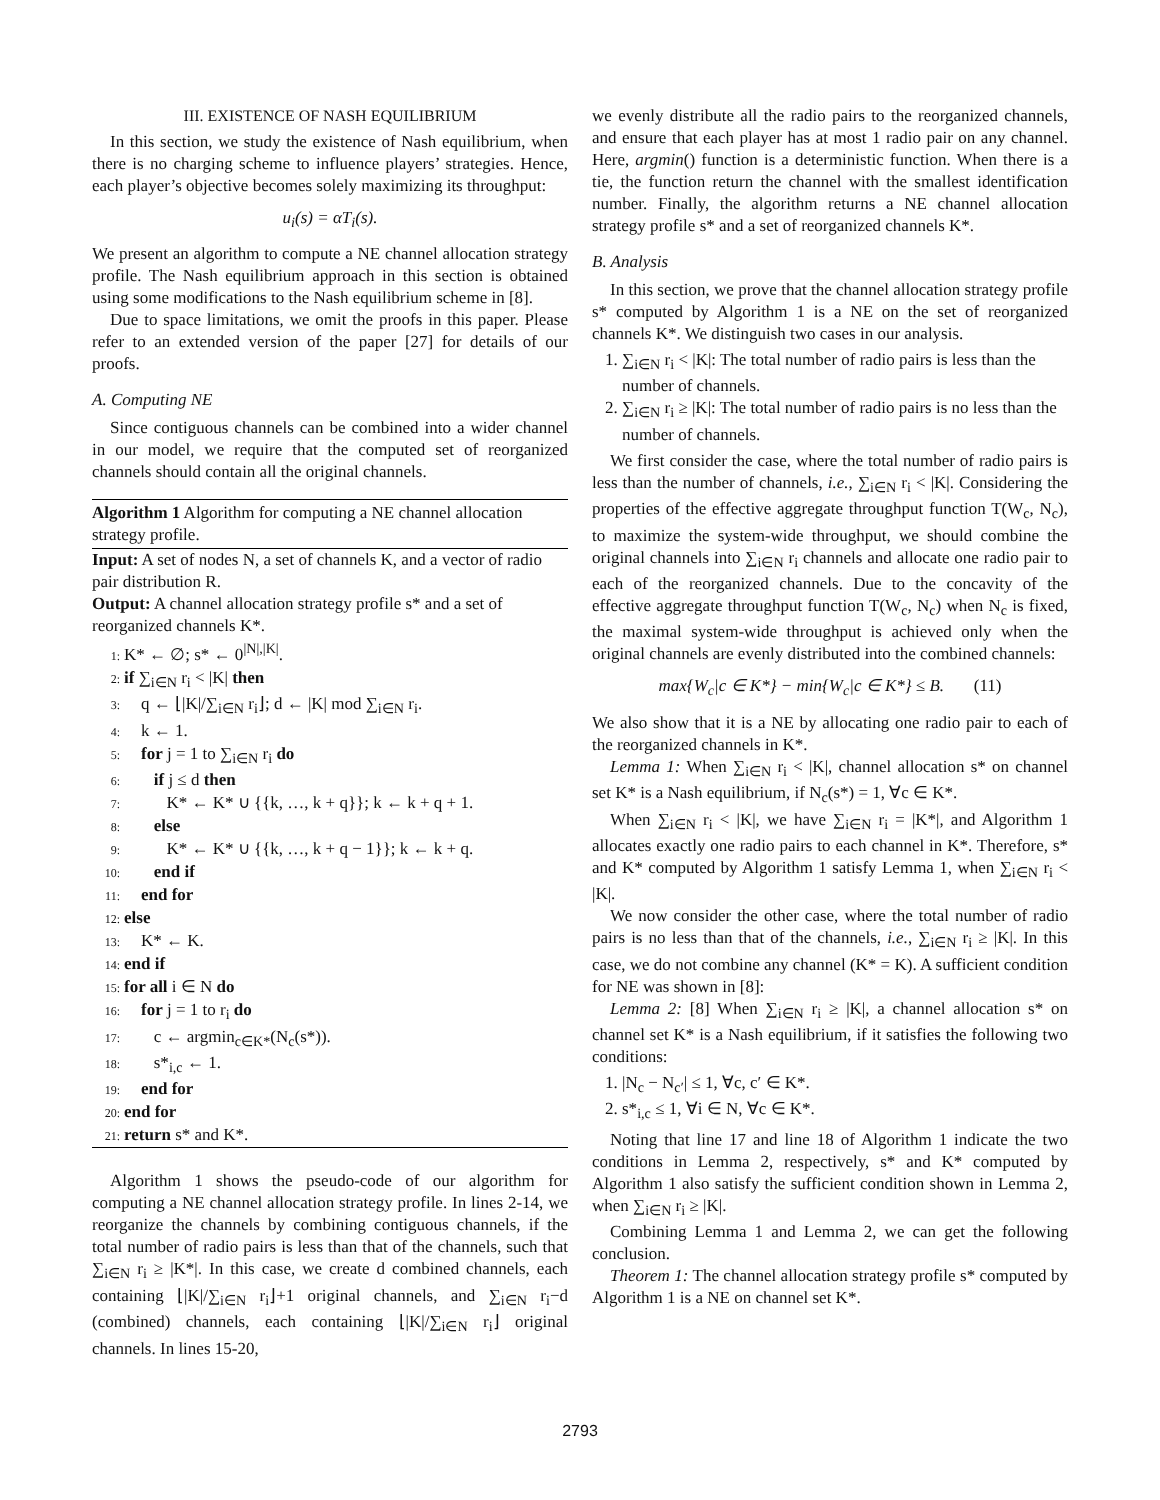III. EXISTENCE OF NASH EQUILIBRIUM
In this section, we study the existence of Nash equilibrium, when there is no charging scheme to influence players’ strategies. Hence, each player’s objective becomes solely maximizing its throughput:
u<sub>i</sub>(s) = αT<sub>i</sub>(s).
We present an algorithm to compute a NE channel allocation strategy profile. The Nash equilibrium approach in this section is obtained using some modifications to the Nash equilibrium scheme in [8].
Due to space limitations, we omit the proofs in this paper. Please refer to an extended version of the paper [27] for details of our proofs.
A. Computing NE
Since contiguous channels can be combined into a wider channel in our model, we require that the computed set of reorganized channels should contain all the original channels.
Algorithm 1 Algorithm for computing a NE channel allocation strategy profile.
Input: A set of nodes N, a set of channels K, and a vector of radio pair distribution R.
Output: A channel allocation strategy profile s* and a set of reorganized channels K*.
1: K* ← ∅; s* ← 0<sup>|N|,|K|</sup>.
2: if ∑<sub>i∈N</sub> r<sub>i</sub> < |K| then
3: q ← ⌊|K|/∑<sub>i∈N</sub> r<sub>i</sub>⌋; d ← |K| mod ∑<sub>i∈N</sub> r<sub>i</sub>.
4: k ← 1.
5: for j = 1 to ∑<sub>i∈N</sub> r<sub>i</sub> do
6: if j ≤ d then
7: K* ← K* ∪ {{k, …, k + q}}; k ← k + q + 1.
8: else
9: K* ← K* ∪ {{k, …, k + q − 1}}; k ← k + q.
10: end if
11: end for
12: else
13: K* ← K.
14: end if
15: for all i ∈ N do
16: for j = 1 to r<sub>i</sub> do
17: c ← argmin<sub>c∈K*</sub>(N<sub>c</sub>(s*)).
18: s*<sub>i,c</sub> ← 1.
19: end for
20: end for
21: return s* and K*.
Algorithm 1 shows the pseudo-code of our algorithm for computing a NE channel allocation strategy profile. In lines 2-14, we reorganize the channels by combining contiguous channels, if the total number of radio pairs is less than that of the channels, such that ∑<sub>i∈N</sub> r<sub>i</sub> ≥ |K*|. In this case, we create d combined channels, each containing ⌊|K|/∑<sub>i∈N</sub> r<sub>i</sub>⌋+1 original channels, and ∑<sub>i∈N</sub> r<sub>i</sub>−d (combined) channels, each containing ⌊|K|/∑<sub>i∈N</sub> r<sub>i</sub>⌋ original channels. In lines 15-20,
we evenly distribute all the radio pairs to the reorganized channels, and ensure that each player has at most 1 radio pair on any channel. Here, argmin() function is a deterministic function. When there is a tie, the function return the channel with the smallest identification number. Finally, the algorithm returns a NE channel allocation strategy profile s* and a set of reorganized channels K*.
B. Analysis
In this section, we prove that the channel allocation strategy profile s* computed by Algorithm 1 is a NE on the set of reorganized channels K*. We distinguish two cases in our analysis.
1. ∑<sub>i∈N</sub> r<sub>i</sub> < |K|: The total number of radio pairs is less than the number of channels.
2. ∑<sub>i∈N</sub> r<sub>i</sub> ≥ |K|: The total number of radio pairs is no less than the number of channels.
We first consider the case, where the total number of radio pairs is less than the number of channels, i.e., ∑<sub>i∈N</sub> r<sub>i</sub> < |K|. Considering the properties of the effective aggregate throughput function T(W<sub>c</sub>, N<sub>c</sub>), to maximize the system-wide throughput, we should combine the original channels into ∑<sub>i∈N</sub> r<sub>i</sub> channels and allocate one radio pair to each of the reorganized channels. Due to the concavity of the effective aggregate throughput function T(W<sub>c</sub>, N<sub>c</sub>) when N<sub>c</sub> is fixed, the maximal system-wide throughput is achieved only when the original channels are evenly distributed into the combined channels:
max{W<sub>c</sub>|c ∈ K*} − min{W<sub>c</sub>|c ∈ K*} ≤ B. (11)
We also show that it is a NE by allocating one radio pair to each of the reorganized channels in K*.
Lemma 1: When ∑<sub>i∈N</sub> r<sub>i</sub> < |K|, channel allocation s* on channel set K* is a Nash equilibrium, if N<sub>c</sub>(s*) = 1, ∀c ∈ K*.
When ∑<sub>i∈N</sub> r<sub>i</sub> < |K|, we have ∑<sub>i∈N</sub> r<sub>i</sub> = |K*|, and Algorithm 1 allocates exactly one radio pairs to each channel in K*. Therefore, s* and K* computed by Algorithm 1 satisfy Lemma 1, when ∑<sub>i∈N</sub> r<sub>i</sub> < |K|.
We now consider the other case, where the total number of radio pairs is no less than that of the channels, i.e., ∑<sub>i∈N</sub> r<sub>i</sub> ≥ |K|. In this case, we do not combine any channel (K* = K). A sufficient condition for NE was shown in [8]:
Lemma 2: [8] When ∑<sub>i∈N</sub> r<sub>i</sub> ≥ |K|, a channel allocation s* on channel set K* is a Nash equilibrium, if it satisfies the following two conditions:
1. |N<sub>c</sub> − N<sub>c′</sub>| ≤ 1, ∀c, c′ ∈ K*.
2. s*<sub>i,c</sub> ≤ 1, ∀i ∈ N, ∀c ∈ K*.
Noting that line 17 and line 18 of Algorithm 1 indicate the two conditions in Lemma 2, respectively, s* and K* computed by Algorithm 1 also satisfy the sufficient condition shown in Lemma 2, when ∑<sub>i∈N</sub> r<sub>i</sub> ≥ |K|.
Combining Lemma 1 and Lemma 2, we can get the following conclusion.
Theorem 1: The channel allocation strategy profile s* computed by Algorithm 1 is a NE on channel set K*.
2793